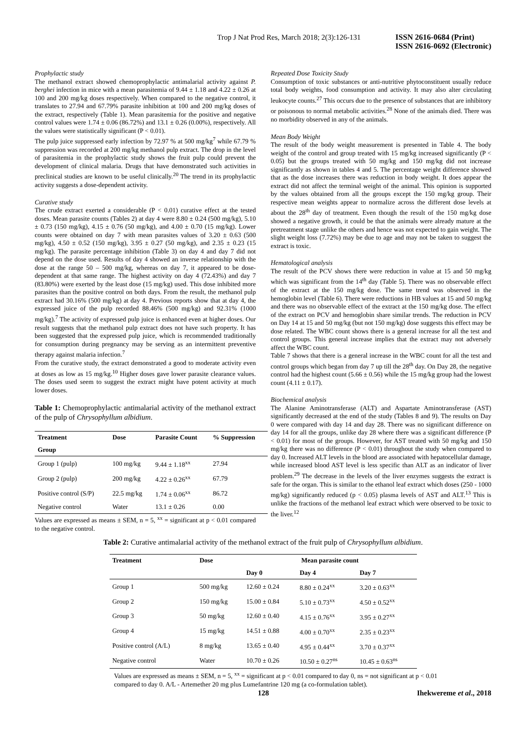Trop J Nat Prod Res, March 2018; 2(3):126-131 ISSN 2616-0684 (Print)
ISSN 2616-0692 (Electronic)
Prophylactic study
The methanol extract showed chemoprophylactic antimalarial activity against P. berghei infection in mice with a mean parasitemia of 9.44 ± 1.18 and 4.22 ± 0.26 at 100 and 200 mg/kg doses respectively. When compared to the negative control, it translates to 27.94 and 67.79% parasite inhibition at 100 and 200 mg/kg doses of the extract, respectively (Table 1). Mean parasitemia for the positive and negative control values were 1.74 ± 0.06 (86.72%) and 13.1 ± 0.26 (0.00%), respectively. All the values were statistically significant (P < 0.01).
The pulp juice suppressed early infection by 72.97 % at 500 mg/kg<sup>7</sup> while 67.79 % suppression was recorded at 200 mg/kg methanol pulp extract. The drop in the level of parasitemia in the prophylactic study shows the fruit pulp could prevent the development of clinical malaria. Drugs that have demonstrated such activities in preclinical studies are known to be useful clinically.<sup>20</sup> The trend in its prophylactic activity suggests a dose-dependent activity.
Curative study
The crude extract exerted a considerable (P < 0.01) curative effect at the tested doses. Mean parasite counts (Tables 2) at day 4 were 8.80 ± 0.24 (500 mg/kg), 5.10 ± 0.73 (150 mg/kg), 4.15 ± 0.76 (50 mg/kg), and 4.00 ± 0.70 (15 mg/kg). Lower counts were obtained on day 7 with mean parasites values of 3.20 ± 0.63 (500 mg/kg), 4.50 ± 0.52 (150 mg/kg), 3.95 ± 0.27 (50 mg/kg), and 2.35 ± 0.23 (15 mg/kg). The parasite percentage inhibition (Table 3) on day 4 and day 7 did not depend on the dose used. Results of day 4 showed an inverse relationship with the dose at the range 50 – 500 mg/kg, whereas on day 7, it appeared to be dose-dependent at that same range. The highest activity on day 4 (72.43%) and day 7 (83.80%) were exerted by the least dose (15 mg/kg) used. This dose inhibited more parasites than the positive control on both days. From the result, the methanol pulp extract had 30.16% (500 mg/kg) at day 4. Previous reports show that at day 4, the expressed juice of the pulp recorded 88.46% (500 mg/kg) and 92.31% (1000 mg/kg).<sup>7</sup> The activity of expressed pulp juice is enhanced even at higher doses. Our result suggests that the methanol pulp extract does not have such property. It has been suggested that the expressed pulp juice, which is recommended traditionally for consumption during pregnancy may be serving as an intermittent preventive therapy against malaria infection.<sup>7</sup>
From the curative study, the extract demonstrated a good to moderate activity even at doses as low as 15 mg/kg.<sup>10</sup> Higher doses gave lower parasite clearance values. The doses used seem to suggest the extract might have potent activity at much lower doses.
Table 1: Chemoprophylactic antimalarial activity of the methanol extract of the pulp of Chrysophyllum albidium.
| Treatment | Dose | Parasite Count | % Suppression |
| --- | --- | --- | --- |
| Group | | | |
| Group 1 (pulp) | 100 mg/kg | 9.44 ± 1.18<sup>xx</sup> | 27.94 |
| Group 2 (pulp) | 200 mg/kg | 4.22 ± 0.26<sup>xx</sup> | 67.79 |
| Positive control (S/P) | 22.5 mg/kg | 1.74 ± 0.06<sup>xx</sup> | 86.72 |
| Negative control | Water | 13.1 ± 0.26 | 0.00 |
Values are expressed as means ± SEM, n = 5, <sup>xx</sup> = significant at p < 0.01 compared to the negative control.
Repeated Dose Toxicity Study
Consumption of toxic substances or anti-nutritive phytoconstituent usually reduce total body weights, food consumption and activity. It may also alter circulating leukocyte counts.<sup>27</sup> This occurs due to the presence of substances that are inhibitory or poisonous to normal metabolic activities.<sup>28</sup> None of the animals died. There was no morbidity observed in any of the animals.
Mean Body Weight
The result of the body weight measurement is presented in Table 4. The body weight of the control and group treated with 15 mg/kg increased significantly (P < 0.05) but the groups treated with 50 mg/kg and 150 mg/kg did not increase significantly as shown in tables 4 and 5. The percentage weight difference showed that as the dose increases there was reduction in body weight. It does appear the extract did not affect the terminal weight of the animal. This opinion is supported by the values obtained from all the groups except the 150 mg/kg group. Their respective mean weights appear to normalize across the different dose levels at about the 28<sup>th</sup> day of treatment. Even though the result of the 150 mg/kg dose showed a negative growth, it could be that the animals were already mature at the pretreatment stage unlike the others and hence was not expected to gain weight. The slight weight loss (7.72%) may be due to age and may not be taken to suggest the extract is toxic.
Hematological analysis
The result of the PCV shows there were reduction in value at 15 and 50 mg/kg which was significant from the 14<sup>th</sup> day (Table 5). There was no observable effect of the extract at the 150 mg/kg dose. The same trend was observed in the hemoglobin level (Table 6). There were reductions in HB values at 15 and 50 mg/kg and there was no observable effect of the extract at the 150 mg/kg dose. The effect of the extract on PCV and hemoglobin share similar trends. The reduction in PCV on Day 14 at 15 and 50 mg/kg (but not 150 mg/kg) dose suggests this effect may be dose related. The WBC count shows there is a general increase for all the test and control groups. This general increase implies that the extract may not adversely affect the WBC count.
Table 7 shows that there is a general increase in the WBC count for all the test and control groups which began from day 7 up till the 28<sup>th</sup> day. On Day 28, the negative control had the highest count (5.66 ± 0.56) while the 15 mg/kg group had the lowest count (4.11 ± 0.17).
Biochemical analysis
The Alanine Aminotransferase (ALT) and Aspartate Aminotransferase (AST) significantly decreased at the end of the study (Tables 8 and 9). The results on Day 0 were compared with day 14 and day 28. There was no significant difference on day 14 for all the groups, unlike day 28 where there was a significant difference (P < 0.01) for most of the groups. However, for AST treated with 50 mg/kg and 150 mg/kg there was no difference (P < 0.01) throughout the study when compared to day 0. Increased ALT levels in the blood are associated with hepatocellular damage, while increased blood AST level is less specific than ALT as an indicator of liver problem.<sup>29</sup> The decrease in the levels of the liver enzymes suggests the extract is safe for the organ. This is similar to the ethanol leaf extract which doses (250 - 1000 mg/kg) significantly reduced (p < 0.05) plasma levels of AST and ALT.<sup>13</sup> This is unlike the fractions of the methanol leaf extract which were observed to be toxic to the liver.<sup>12</sup>
Table 2: Curative antimalarial activity of the methanol extract of the fruit pulp of Chrysophyllum albidium.
| Treatment | Dose | Mean parasite count | | |
| --- | --- | --- | --- | --- |
| | | Day 0 | Day 4 | Day 7 |
| Group 1 | 500 mg/kg | 12.60 ± 0.24 | 8.80 ± 0.24<sup>xx</sup> | 3.20 ± 0.63<sup>xx</sup> |
| Group 2 | 150 mg/kg | 15.00 ± 0.84 | 5.10 ± 0.73<sup>xx</sup> | 4.50 ± 0.52<sup>xx</sup> |
| Group 3 | 50 mg/kg | 12.60 ± 0.40 | 4.15 ± 0.76<sup>xx</sup> | 3.95 ± 0.27<sup>xx</sup> |
| Group 4 | 15 mg/kg | 14.51 ± 0.88 | 4.00 ± 0.70<sup>xx</sup> | 2.35 ± 0.23<sup>xx</sup> |
| Positive control (A/L) | 8 mg/kg | 13.65 ± 0.40 | 4.95 ± 0.44<sup>xx</sup> | 3.70 ± 0.37<sup>xx</sup> |
| Negative control | Water | 10.70 ± 0.26 | 10.50 ± 0.27<sup>ns</sup> | 10.45 ± 0.63<sup>ns</sup> |
Values are expressed as means ± SEM, n = 5, <sup>xx</sup> = significant at p < 0.01 compared to day 0, ns = not significant at p < 0.01 compared to day 0. A/L - Artemether 20 mg plus Lumefantrine 120 mg (a co-formulation tablet).
128 Ihekwereme et al., 2018